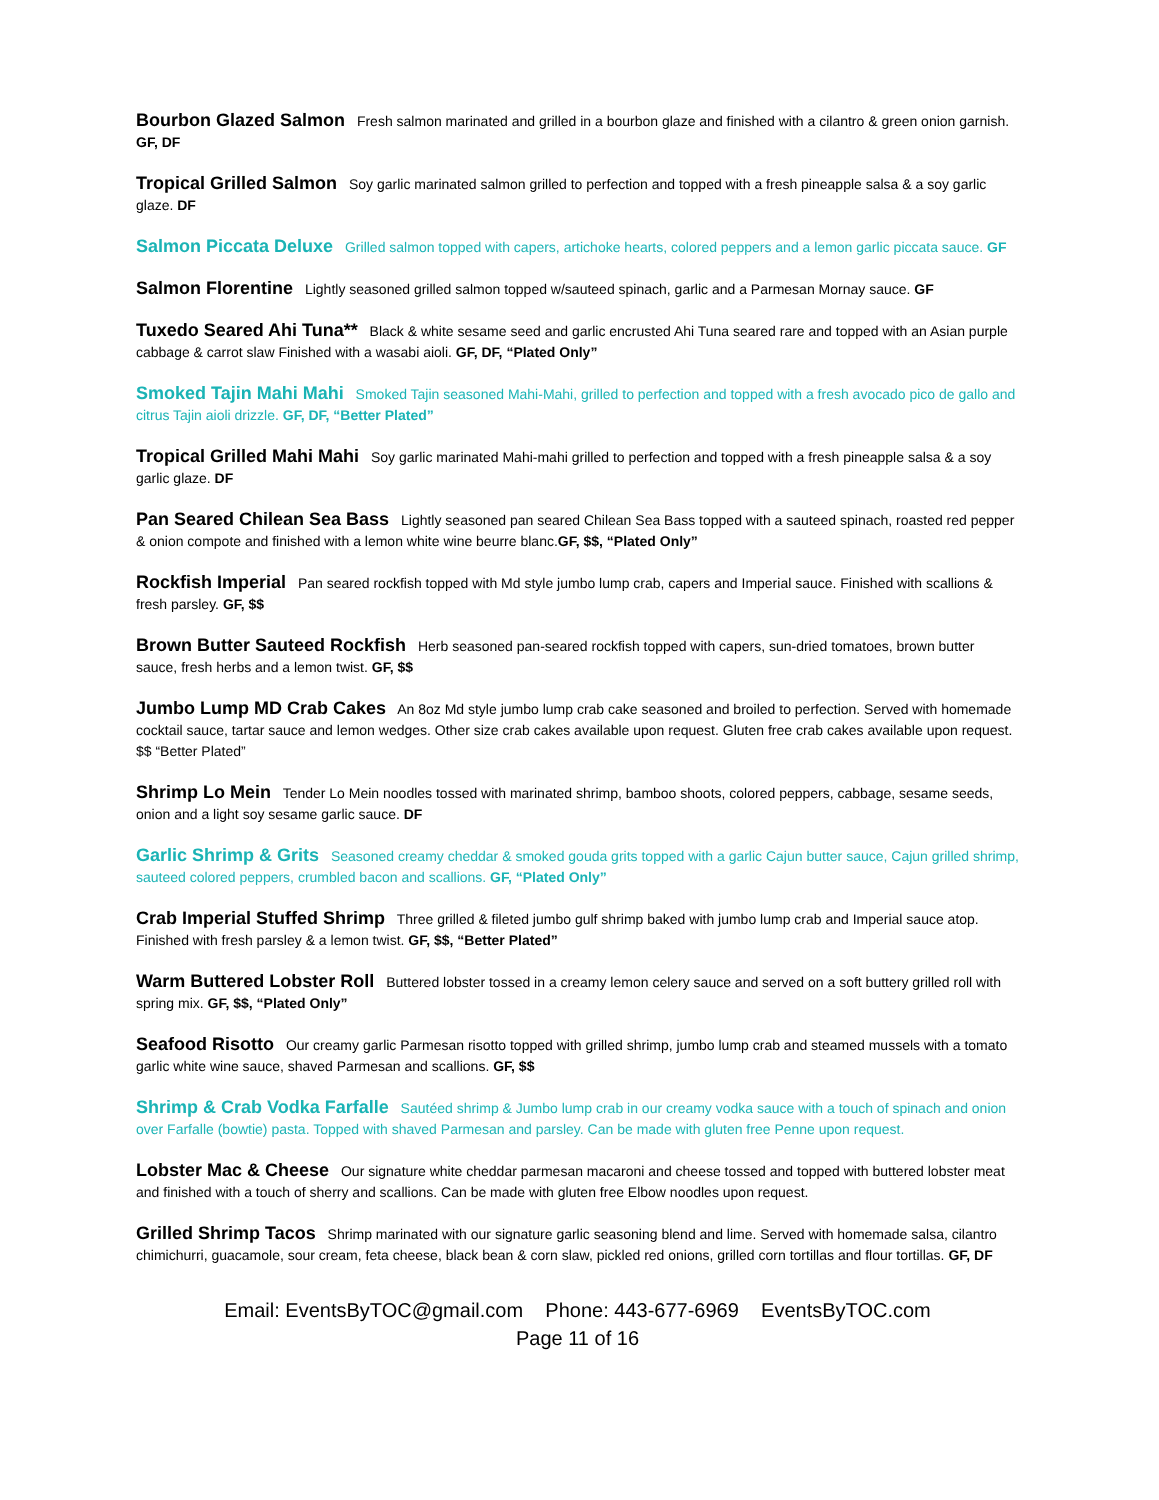Bourbon Glazed Salmon Fresh salmon marinated and grilled in a bourbon glaze and finished with a cilantro & green onion garnish. GF, DF
Tropical Grilled Salmon Soy garlic marinated salmon grilled to perfection and topped with a fresh pineapple salsa & a soy garlic glaze. DF
Salmon Piccata Deluxe Grilled salmon topped with capers, artichoke hearts, colored peppers and a lemon garlic piccata sauce. GF
Salmon Florentine Lightly seasoned grilled salmon topped w/sauteed spinach, garlic and a Parmesan Mornay sauce. GF
Tuxedo Seared Ahi Tuna** Black & white sesame seed and garlic encrusted Ahi Tuna seared rare and topped with an Asian purple cabbage & carrot slaw Finished with a wasabi aioli. GF, DF, “Plated Only”
Smoked Tajin Mahi Mahi Smoked Tajin seasoned Mahi-Mahi, grilled to perfection and topped with a fresh avocado pico de gallo and citrus Tajin aioli drizzle. GF, DF, “Better Plated”
Tropical Grilled Mahi Mahi Soy garlic marinated Mahi-mahi grilled to perfection and topped with a fresh pineapple salsa & a soy garlic glaze. DF
Pan Seared Chilean Sea Bass Lightly seasoned pan seared Chilean Sea Bass topped with a sauteed spinach, roasted red pepper & onion compote and finished with a lemon white wine beurre blanc.GF, $$, “Plated Only”
Rockfish Imperial Pan seared rockfish topped with Md style jumbo lump crab, capers and Imperial sauce. Finished with scallions & fresh parsley. GF, $$
Brown Butter Sauteed Rockfish Herb seasoned pan-seared rockfish topped with capers, sun-dried tomatoes, brown butter sauce, fresh herbs and a lemon twist. GF, $$
Jumbo Lump MD Crab Cakes An 8oz Md style jumbo lump crab cake seasoned and broiled to perfection. Served with homemade cocktail sauce, tartar sauce and lemon wedges. Other size crab cakes available upon request. Gluten free crab cakes available upon request. $$ “Better Plated”
Shrimp Lo Mein Tender Lo Mein noodles tossed with marinated shrimp, bamboo shoots, colored peppers, cabbage, sesame seeds, onion and a light soy sesame garlic sauce. DF
Garlic Shrimp & Grits Seasoned creamy cheddar & smoked gouda grits topped with a garlic Cajun butter sauce, Cajun grilled shrimp, sauteed colored peppers, crumbled bacon and scallions. GF, “Plated Only”
Crab Imperial Stuffed Shrimp Three grilled & fileted jumbo gulf shrimp baked with jumbo lump crab and Imperial sauce atop. Finished with fresh parsley & a lemon twist. GF, $$, “Better Plated”
Warm Buttered Lobster Roll Buttered lobster tossed in a creamy lemon celery sauce and served on a soft buttery grilled roll with spring mix. GF, $$, “Plated Only”
Seafood Risotto Our creamy garlic Parmesan risotto topped with grilled shrimp, jumbo lump crab and steamed mussels with a tomato garlic white wine sauce, shaved Parmesan and scallions. GF, $$
Shrimp & Crab Vodka Farfalle Sautéed shrimp & Jumbo lump crab in our creamy vodka sauce with a touch of spinach and onion over Farfalle (bowtie) pasta. Topped with shaved Parmesan and parsley. Can be made with gluten free Penne upon request.
Lobster Mac & Cheese Our signature white cheddar parmesan macaroni and cheese tossed and topped with buttered lobster meat and finished with a touch of sherry and scallions. Can be made with gluten free Elbow noodles upon request.
Grilled Shrimp Tacos Shrimp marinated with our signature garlic seasoning blend and lime. Served with homemade salsa, cilantro chimichurri, guacamole, sour cream, feta cheese, black bean & corn slaw, pickled red onions, grilled corn tortillas and flour tortillas. GF, DF
Email: EventsByTOC@gmail.com Phone: 443-677-6969 EventsByTOC.com
Page 11 of 16